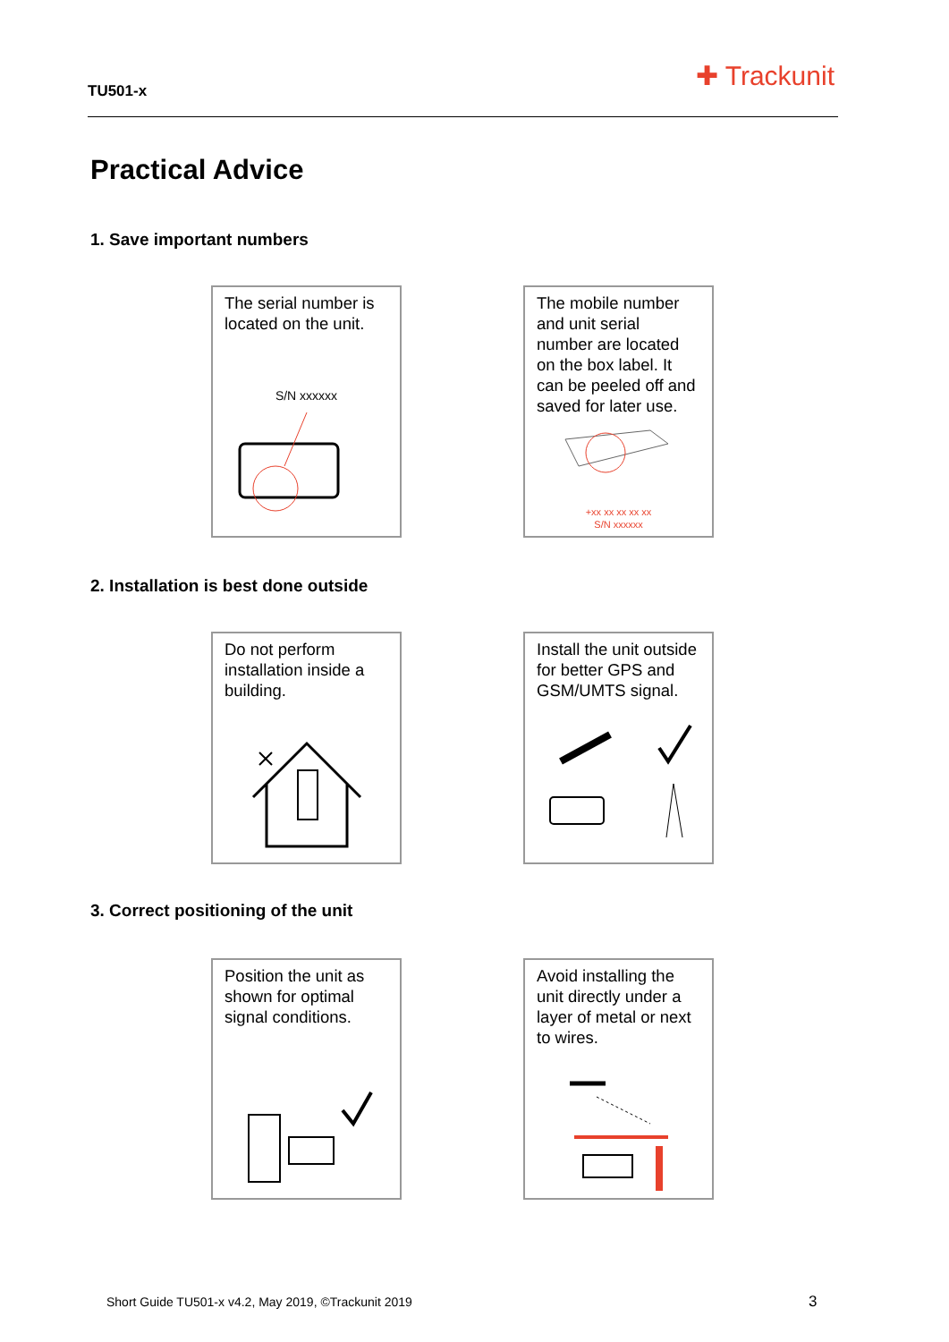TU501-x ✚ Trackunit
Practical Advice
1. Save important numbers
The serial number is located on the unit.
S/N xxxxxx
The mobile number and unit serial number are located on the box label. It can be peeled off and saved for later use.
+xx xx xx xx xx
S/N xxxxxx
2. Installation is best done outside
Do not perform installation inside a building.
Install the unit outside for better GPS and GSM/UMTS signal.
3. Correct positioning of the unit
Position the unit as shown for optimal signal conditions.
Avoid installing the unit directly under a layer of metal or next to wires.
Short Guide TU501-x v4.2, May 2019, ©Trackunit 2019
3